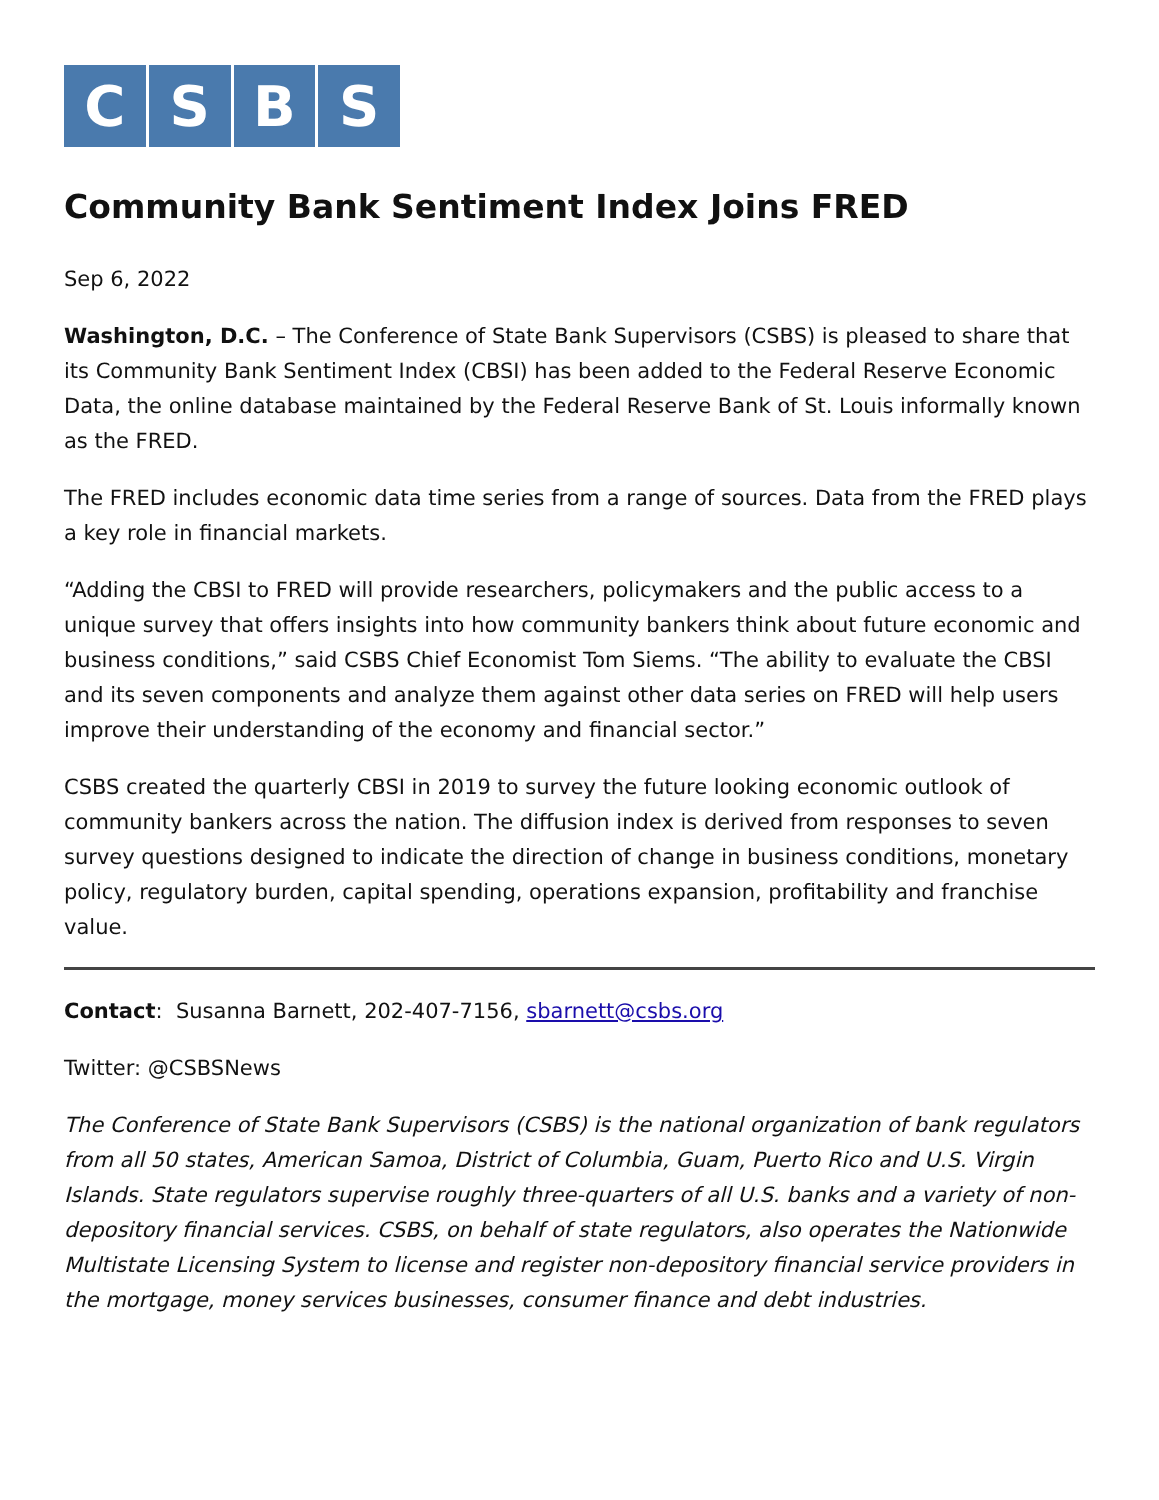C S B S
Community Bank Sentiment Index Joins FRED
Sep 6, 2022
Washington, D.C. – The Conference of State Bank Supervisors (CSBS) is pleased to share that its Community Bank Sentiment Index (CBSI) has been added to the Federal Reserve Economic Data, the online database maintained by the Federal Reserve Bank of St. Louis informally known as the FRED.
The FRED includes economic data time series from a range of sources. Data from the FRED plays a key role in financial markets.
“Adding the CBSI to FRED will provide researchers, policymakers and the public access to a unique survey that offers insights into how community bankers think about future economic and business conditions,” said CSBS Chief Economist Tom Siems. “The ability to evaluate the CBSI and its seven components and analyze them against other data series on FRED will help users improve their understanding of the economy and financial sector.”
CSBS created the quarterly CBSI in 2019 to survey the future looking economic outlook of community bankers across the nation. The diffusion index is derived from responses to seven survey questions designed to indicate the direction of change in business conditions, monetary policy, regulatory burden, capital spending, operations expansion, profitability and franchise value.
Contact: Susanna Barnett, 202-407-7156, sbarnett@csbs.org
Twitter: @CSBSNews
The Conference of State Bank Supervisors (CSBS) is the national organization of bank regulators from all 50 states, American Samoa, District of Columbia, Guam, Puerto Rico and U.S. Virgin Islands. State regulators supervise roughly three-quarters of all U.S. banks and a variety of non-depository financial services. CSBS, on behalf of state regulators, also operates the Nationwide Multistate Licensing System to license and register non-depository financial service providers in the mortgage, money services businesses, consumer finance and debt industries.